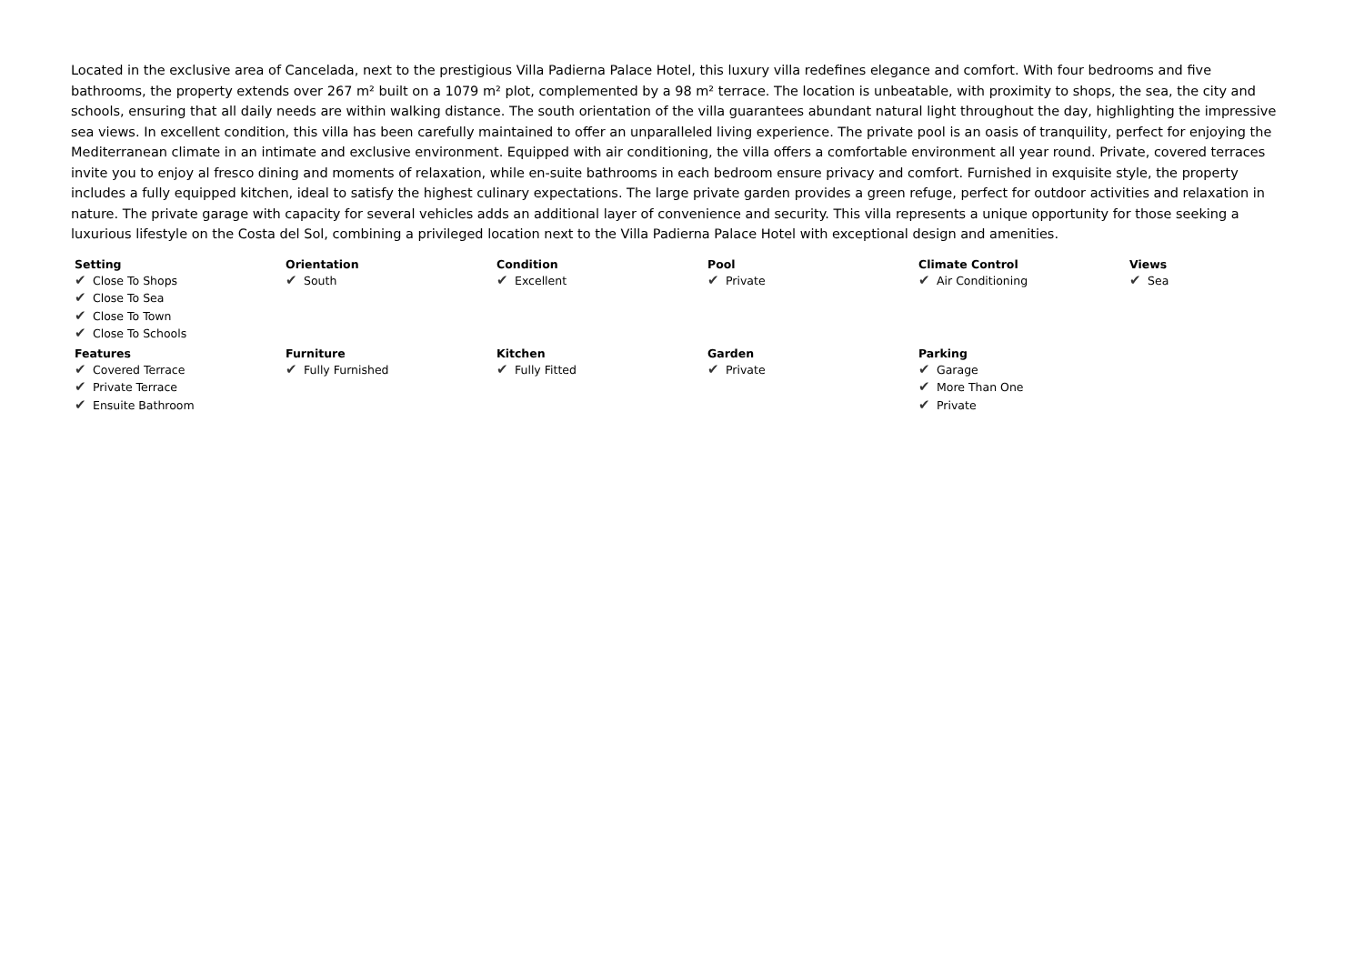Located in the exclusive area of Cancelada, next to the prestigious Villa Padierna Palace Hotel, this luxury villa redefines elegance and comfort. With four bedrooms and five bathrooms, the property extends over 267 m² built on a 1079 m² plot, complemented by a 98 m² terrace. The location is unbeatable, with proximity to shops, the sea, the city and schools, ensuring that all daily needs are within walking distance. The south orientation of the villa guarantees abundant natural light throughout the day, highlighting the impressive sea views. In excellent condition, this villa has been carefully maintained to offer an unparalleled living experience. The private pool is an oasis of tranquility, perfect for enjoying the Mediterranean climate in an intimate and exclusive environment. Equipped with air conditioning, the villa offers a comfortable environment all year round. Private, covered terraces invite you to enjoy al fresco dining and moments of relaxation, while en-suite bathrooms in each bedroom ensure privacy and comfort. Furnished in exquisite style, the property includes a fully equipped kitchen, ideal to satisfy the highest culinary expectations. The large private garden provides a green refuge, perfect for outdoor activities and relaxation in nature. The private garage with capacity for several vehicles adds an additional layer of convenience and security. This villa represents a unique opportunity for those seeking a luxurious lifestyle on the Costa del Sol, combining a privileged location next to the Villa Padierna Palace Hotel with exceptional design and amenities.
| Setting ✔ Close To Shops ✔ Close To Sea ✔ Close To Town ✔ Close To Schools | Orientation ✔ South | Condition ✔ Excellent | Pool ✔ Private | Climate Control ✔ Air Conditioning | Views ✔ Sea |
| Features ✔ Covered Terrace ✔ Private Terrace ✔ Ensuite Bathroom | Furniture ✔ Fully Furnished | Kitchen ✔ Fully Fitted | Garden ✔ Private | Parking ✔ Garage ✔ More Than One ✔ Private | |